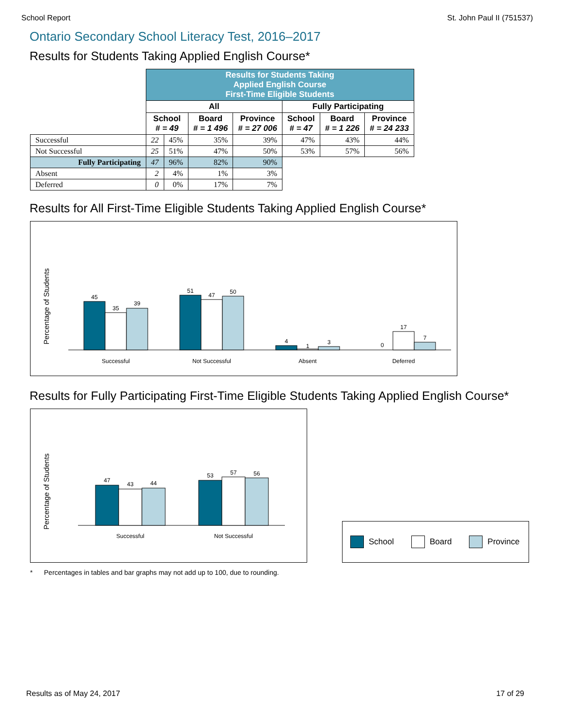School Report St. John Paul II (751537)
Ontario Secondary School Literacy Test, 2016–2017
Results for Students Taking Applied English Course*
| | Results for Students Taking Applied English Course First-Time Eligible Students | | | | | | |
| | All | | | | Fully Participating | | |
| | School # = 49 | | Board # = 1 496 | Province # = 27 006 | School # = 47 | Board # = 1 226 | Province # = 24 233 |
| Successful | 22 | 45% | 35% | 39% | 47% | 43% | 44% |
| Not Successful | 25 | 51% | 47% | 50% | 53% | 57% | 56% |
| Fully Participating | 47 | 96% | 82% | 90% | | | |
| Absent | 2 | 4% | 1% | 3% | | | |
| Deferred | 0 | 0% | 17% | 7% | | | |
Results for All First-Time Eligible Students Taking Applied English Course*
Percentage of Students
45
35
39
51
47
50
4
1
3
0
17
7
Successful
Not Successful
Absent
Deferred
Results for Fully Participating First-Time Eligible Students Taking Applied English Course*
Percentage of Students
47
43
44
53
57
56
Successful
Not Successful
School Board Province
* Percentages in tables and bar graphs may not add up to 100, due to rounding.
Results as of May 24, 2017 17 of 29